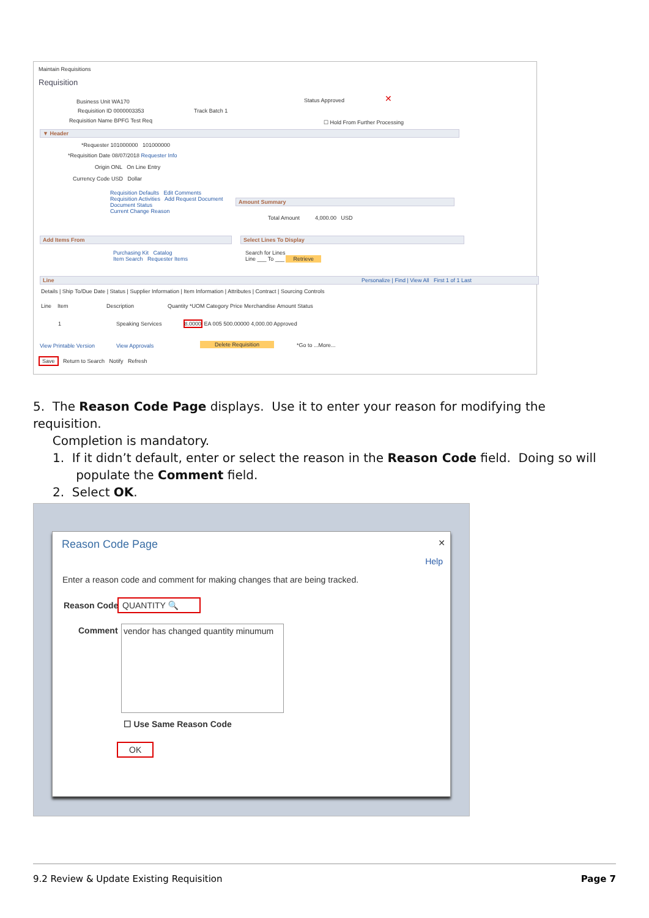Maintain Requisitions
Requisition
Business Unit WA170 Status Approved ✕
Requisition ID 0000003353 Track Batch 1
Requisition Name BPFG Test Req ☐ Hold From Further Processing
▼ Header
*Requester 101000000 101000000
*Requisition Date 08/07/2018 Requester Info
Origin ONL On Line Entry
Currency Code USD Dollar
Requisition Defaults Edit Comments
Requisition Activities Add Request Document
Document Status
Current Change Reason
Amount Summary
Total Amount 4,000.00 USD
Add Items From Select Lines To Display
Purchasing Kit Catalog
Item Search Requester Items
Search for Lines
Line ___ To ___ Retrieve
Line Personalize | Find | View All First 1 of 1 Last
Details | Ship To/Due Date | Status | Supplier Information | Item Information | Attributes | Contract | Sourcing Controls
Line Item Description Quantity *UOM Category Price Merchandise Amount Status
1 Speaking Services 8.0000 EA 005 500.00000 4,000.00 Approved
View Printable Version View Approvals
Delete Requisition *Go to ...More...
Save Return to Search Notify Refresh
5. The Reason Code Page displays. Use it to enter your reason for modifying the requisition.
Completion is mandatory.
1. If it didn’t default, enter or select the reason in the Reason Code field. Doing so will
populate the Comment field.
2. Select OK.
Reason Code Page ✕
Help
Enter a reason code and comment for making changes that are being tracked.
Reason Code QUANTITY 🔍
Comment
vendor has changed quantity minumum
☐ Use Same Reason Code
OK
9.2 Review & Update Existing Requisition Page 7